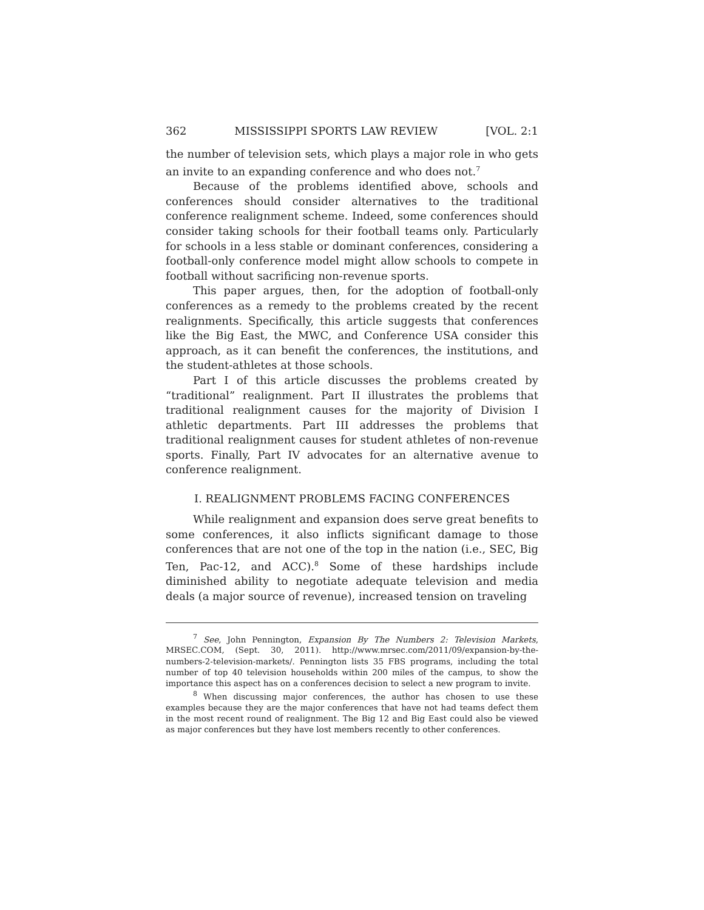362 MISSISSIPPI SPORTS LAW REVIEW [VOL. 2:1
the number of television sets, which plays a major role in who gets an invite to an expanding conference and who does not.<sup>7</sup>
Because of the problems identified above, schools and conferences should consider alternatives to the traditional conference realignment scheme. Indeed, some conferences should consider taking schools for their football teams only. Particularly for schools in a less stable or dominant conferences, considering a football-only conference model might allow schools to compete in football without sacrificing non-revenue sports.
This paper argues, then, for the adoption of football-only conferences as a remedy to the problems created by the recent realignments. Specifically, this article suggests that conferences like the Big East, the MWC, and Conference USA consider this approach, as it can benefit the conferences, the institutions, and the student-athletes at those schools.
Part I of this article discusses the problems created by “traditional” realignment. Part II illustrates the problems that traditional realignment causes for the majority of Division I athletic departments. Part III addresses the problems that traditional realignment causes for student athletes of non-revenue sports. Finally, Part IV advocates for an alternative avenue to conference realignment.
I. REALIGNMENT PROBLEMS FACING CONFERENCES
While realignment and expansion does serve great benefits to some conferences, it also inflicts significant damage to those conferences that are not one of the top in the nation (i.e., SEC, Big Ten, Pac-12, and ACC).<sup>8</sup> Some of these hardships include diminished ability to negotiate adequate television and media deals (a major source of revenue), increased tension on traveling
<sup>7</sup> See, John Pennington, Expansion By The Numbers 2: Television Markets, MRSEC.COM, (Sept. 30, 2011). http://www.mrsec.com/2011/09/expansion-by-the-numbers-2-television-markets/. Pennington lists 35 FBS programs, including the total number of top 40 television households within 200 miles of the campus, to show the importance this aspect has on a conferences decision to select a new program to invite.
<sup>8</sup> When discussing major conferences, the author has chosen to use these examples because they are the major conferences that have not had teams defect them in the most recent round of realignment. The Big 12 and Big East could also be viewed as major conferences but they have lost members recently to other conferences.